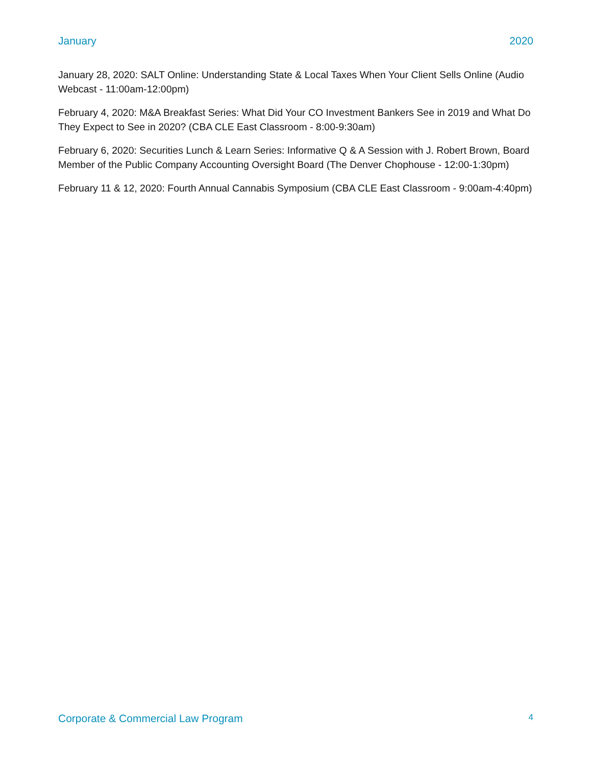January 2020
January 28, 2020: SALT Online: Understanding State & Local Taxes When Your Client Sells Online (Audio Webcast - 11:00am-12:00pm)
February 4, 2020: M&A Breakfast Series: What Did Your CO Investment Bankers See in 2019 and What Do They Expect to See in 2020? (CBA CLE East Classroom - 8:00-9:30am)
February 6, 2020: Securities Lunch & Learn Series: Informative Q & A Session with J. Robert Brown, Board Member of the Public Company Accounting Oversight Board (The Denver Chophouse - 12:00-1:30pm)
February 11 & 12, 2020: Fourth Annual Cannabis Symposium (CBA CLE East Classroom - 9:00am-4:40pm)
Corporate & Commercial Law Program 4